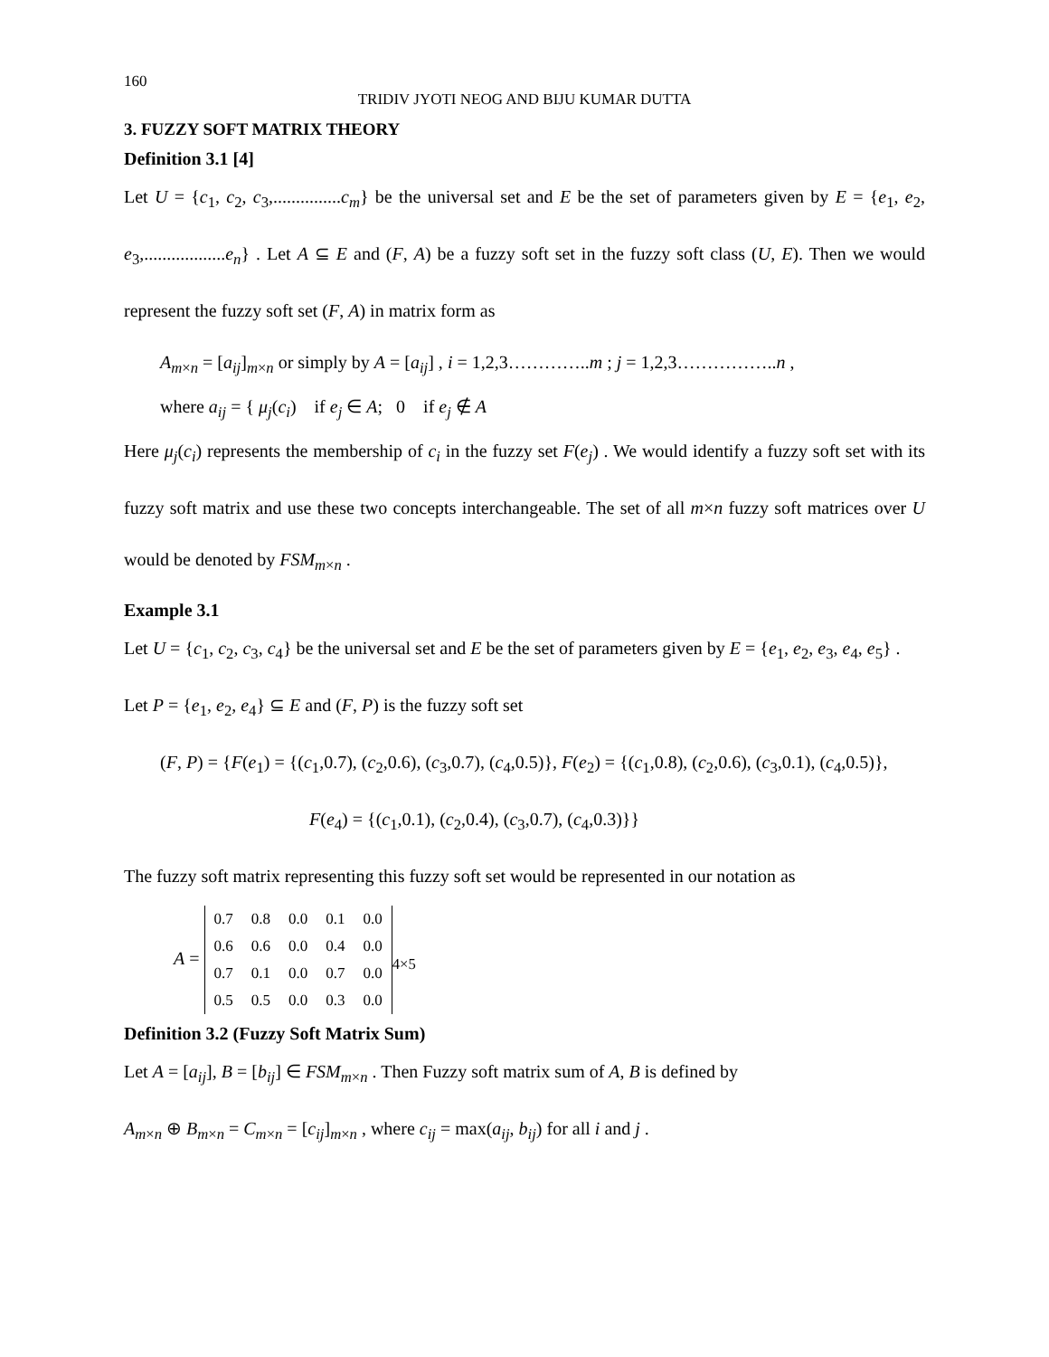160
TRIDIV JYOTI NEOG AND BIJU KUMAR DUTTA
3. FUZZY SOFT MATRIX THEORY
Definition 3.1 [4]
Let U = {c<sub>1</sub>, c<sub>2</sub>, c<sub>3</sub>,...............c<sub>m</sub>} be the universal set and E be the set of parameters given by E = {e<sub>1</sub>, e<sub>2</sub>, e<sub>3</sub>,..................e<sub>n</sub>} . Let A ⊆ E and (F, A) be a fuzzy soft set in the fuzzy soft class (U, E). Then we would represent the fuzzy soft set (F, A) in matrix form as
A<sub>m×n</sub> = [a<sub>ij</sub>]<sub>m×n</sub> or simply by A = [a<sub>ij</sub>] , i = 1,2,3…………..m ; j = 1,2,3……………..n ,
where a<sub>ij</sub> = { μ<sub>j</sub>(c<sub>i</sub>) if e<sub>j</sub> ∈ A; 0 if e<sub>j</sub> ∉ A
Here μ<sub>j</sub>(c<sub>i</sub>) represents the membership of c<sub>i</sub> in the fuzzy set F(e<sub>j</sub>) . We would identify a fuzzy soft set with its fuzzy soft matrix and use these two concepts interchangeable. The set of all m×n fuzzy soft matrices over U would be denoted by FSM<sub>m×n</sub> .
Example 3.1
Let U = {c<sub>1</sub>, c<sub>2</sub>, c<sub>3</sub>, c<sub>4</sub>} be the universal set and E be the set of parameters given by E = {e<sub>1</sub>, e<sub>2</sub>, e<sub>3</sub>, e<sub>4</sub>, e<sub>5</sub>} .
Let P = {e<sub>1</sub>, e<sub>2</sub>, e<sub>4</sub>} ⊆ E and (F, P) is the fuzzy soft set
(F, P) = {F(e<sub>1</sub>) = {(c<sub>1</sub>,0.7), (c<sub>2</sub>,0.6), (c<sub>3</sub>,0.7), (c<sub>4</sub>,0.5)}, F(e<sub>2</sub>) = {(c<sub>1</sub>,0.8), (c<sub>2</sub>,0.6), (c<sub>3</sub>,0.1), (c<sub>4</sub>,0.5)},
F(e<sub>4</sub>) = {(c<sub>1</sub>,0.1), (c<sub>2</sub>,0.4), (c<sub>3</sub>,0.7), (c<sub>4</sub>,0.3)}}
The fuzzy soft matrix representing this fuzzy soft set would be represented in our notation as
A =
| 0.7 | 0.8 | 0.0 | 0.1 | 0.0 |
| 0.6 | 0.6 | 0.0 | 0.4 | 0.0 |
| 0.7 | 0.1 | 0.0 | 0.7 | 0.0 |
| 0.5 | 0.5 | 0.0 | 0.3 | 0.0 |
<sub>4×5</sub>
Definition 3.2 (Fuzzy Soft Matrix Sum)
Let A = [a<sub>ij</sub>], B = [b<sub>ij</sub>] ∈ FSM<sub>m×n</sub> . Then Fuzzy soft matrix sum of A, B is defined by
A<sub>m×n</sub> ⊕ B<sub>m×n</sub> = C<sub>m×n</sub> = [c<sub>ij</sub>]<sub>m×n</sub> , where c<sub>ij</sub> = max(a<sub>ij</sub>, b<sub>ij</sub>) for all i and j .